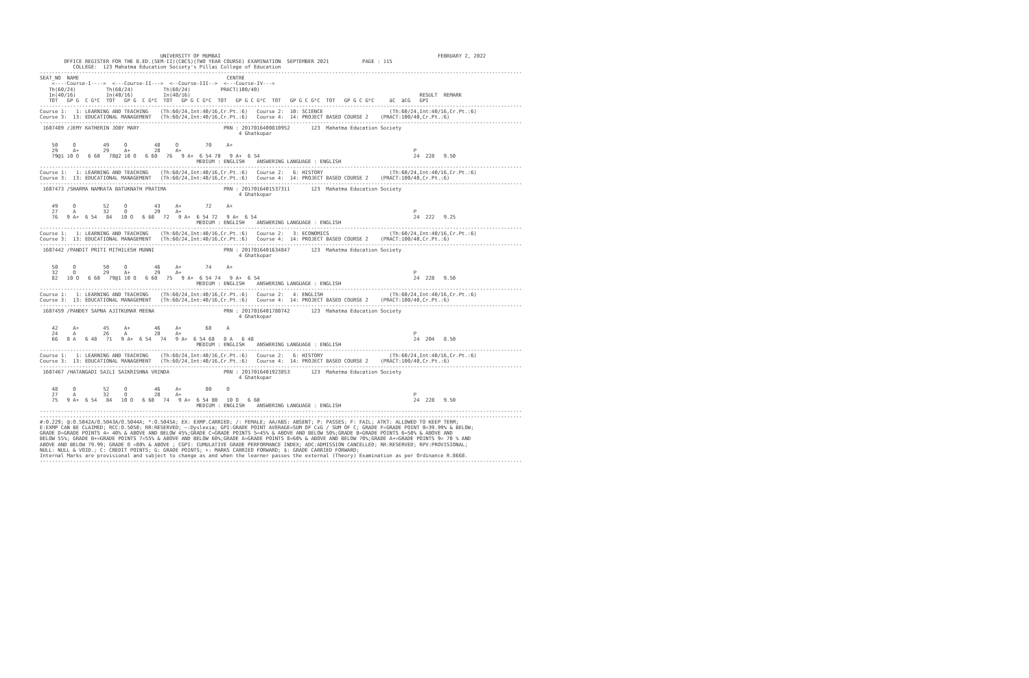UNIVERSITY OF MUMBAI                                                                        FEBRUARY 2, 2022
        OFFICE REGISTER FOR THE B.ED.(SEM-II)(CBCS)(TWO YEAR COURSE) EXAMINATION  SEPTEMBER 2021           PAGE : 115
           COLLEGE:  123 Mahatma Education Society's Pillai College of Education
----------------------------------------------------------------------------------------------------------------------------------------------------------------
SEAT_NO  NAME                                                 CENTRE
    <----Course-I---->  <---Course-II--->  <--Course-III-->  <---Course-IV--->
   Th(60/24)          Th(60/24)          Th(60/24)          PRACT(100/40)
   In(40/16)          In(40/16)          In(40/16)                                                                            RESULT  REMARK
   TOT   GP G  C G*C  TOT   GP G  C G*C  TOT   GP G C G*C  TOT   GP G C G*C  TOT   GP G C G*C  TOT   GP G C G*C     äC  äCG   GPI
----------------------------------------------------------------------------------------------------------------------------------------------------------------
Course 1:   1: LEARNING AND TEACHING    (Th:60/24,Int:40/16,Cr.Pt.:6)   Course 2:  10: SCIENCE                      (Th:60/24,Int:40/16,Cr.Pt.:6)
Course 3:  13: EDUCATIONAL MANAGEMENT   (Th:60/24,Int:40/16,Cr.Pt.:6)   Course 4:  14: PROJECT BASED COURSE 2    (PRACT:100/40,Cr.Pt.:6)
----------------------------------------------------------------------------------------------------------------------------------------------------------------
 1607489 /JEMY KATHERIN JOBY MARY                            PRN : 2017016400810952       123  Mahatma Education Society
                                                                  4 Ghatkopar

    50     O         49     O         48     O         70     A+
    29     A+        29     A+        28     A+                                                                             P
    79@1 10 O   6 60   78@2 10 O   6 60   76   9 A+  6 54 70   9 A+  6 54                                                   24  228   9.50
                                                    MEDIUM : ENGLISH    ANSWERING LANGUAGE : ENGLISH
----------------------------------------------------------------------------------------------------------------------------------------------------------------
Course 1:   1: LEARNING AND TEACHING    (Th:60/24,Int:40/16,Cr.Pt.:6)   Course 2:   6: HISTORY                      (Th:60/24,Int:40/16,Cr.Pt.:6)
Course 3:  13: EDUCATIONAL MANAGEMENT   (Th:60/24,Int:40/16,Cr.Pt.:6)   Course 4:  14: PROJECT BASED COURSE 2    (PRACT:100/40,Cr.Pt.:6)
----------------------------------------------------------------------------------------------------------------------------------------------------------------
 1607473 /SHARMA NAMRATA BATUKNATH PRATIMA                   PRN : 2017016401537311       123  Mahatma Education Society
                                                                  4 Ghatkopar

    49     O         52     O         43     A+        72     A+
    27     A         32     O         29     A+                                                                             P
    76   9 A+  6 54   84   10 O   6 60   72   9 A+  6 54 72   9 A+  6 54                                                    24  222   9.25
                                                    MEDIUM : ENGLISH    ANSWERING LANGUAGE : ENGLISH
----------------------------------------------------------------------------------------------------------------------------------------------------------------
Course 1:   1: LEARNING AND TEACHING    (Th:60/24,Int:40/16,Cr.Pt.:6)   Course 2:   3: ECONOMICS                    (Th:60/24,Int:40/16,Cr.Pt.:6)
Course 3:  13: EDUCATIONAL MANAGEMENT   (Th:60/24,Int:40/16,Cr.Pt.:6)   Course 4:  14: PROJECT BASED COURSE 2    (PRACT:100/40,Cr.Pt.:6)
----------------------------------------------------------------------------------------------------------------------------------------------------------------
 1607442 /PANDIT PRITI MITHILESH MUNNI                       PRN : 2017016401634847       123  Mahatma Education Society
                                                                  4 Ghatkopar

    50     O         50     O         46     A+        74     A+
    32     O         29     A+        29     A+                                                                             P
    82   10 O   6 60   79@1 10 O   6 60   75   9 A+  6 54 74   9 A+  6 54                                                   24  228   9.50
                                                    MEDIUM : ENGLISH    ANSWERING LANGUAGE : ENGLISH
----------------------------------------------------------------------------------------------------------------------------------------------------------------
Course 1:   1: LEARNING AND TEACHING    (Th:60/24,Int:40/16,Cr.Pt.:6)   Course 2:   4: ENGLISH                      (Th:60/24,Int:40/16,Cr.Pt.:6)
Course 3:  13: EDUCATIONAL MANAGEMENT   (Th:60/24,Int:40/16,Cr.Pt.:6)   Course 4:  14: PROJECT BASED COURSE 2    (PRACT:100/40,Cr.Pt.:6)
----------------------------------------------------------------------------------------------------------------------------------------------------------------
 1607459 /PANDEY SAPNA AJITKUMAR MEENA                       PRN : 2017016401780742       123  Mahatma Education Society
                                                                  4 Ghatkopar

    42     A+        45     A+        46     A+        68     A
    24     A         26     A         28     A+                                                                             P
    66   8 A   6 48   71   9 A+  6 54   74   9 A+  6 54 68   8 A   6 48                                                     24  204   8.50
                                                    MEDIUM : ENGLISH    ANSWERING LANGUAGE : ENGLISH
----------------------------------------------------------------------------------------------------------------------------------------------------------------
Course 1:   1: LEARNING AND TEACHING    (Th:60/24,Int:40/16,Cr.Pt.:6)   Course 2:   6: HISTORY                      (Th:60/24,Int:40/16,Cr.Pt.:6)
Course 3:  13: EDUCATIONAL MANAGEMENT   (Th:60/24,Int:40/16,Cr.Pt.:6)   Course 4:  14: PROJECT BASED COURSE 2    (PRACT:100/40,Cr.Pt.:6)
----------------------------------------------------------------------------------------------------------------------------------------------------------------
 1607467 /HATANGADI SAILI SAIKRISHNA VRINDA                  PRN : 2017016401923853       123  Mahatma Education Society
                                                                  4 Ghatkopar

    48     O         52     O         46     A+        80     O
    27     A         32     O         28     A+                                                                             P
    75   9 A+  6 54   84   10 O   6 60   74   9 A+  6 54 80   10 O   6 60                                                   24  228   9.50
                                                    MEDIUM : ENGLISH    ANSWERING LANGUAGE : ENGLISH
----------------------------------------------------------------------------------------------------------------------------------------------------------------
----------------------------------------------------------------------------------------------------------------------------------------------------------------
#:0.229; @:O.5042A/O.5043A/O.5044A; *:O.5045A; EX: EXMP.CARRIED; /: FEMALE; AA/ABS: ABSENT; P: PASSES; F: FAIL; ATKT: ALLOWED TO KEEP TERM;
E:EXMP CAN BE CLAIMED; RCC:O.5050; RR:RESERVED; ~:Dyslexia; GPI:GRADE POINT AVERAGE=SUM OF CxG / SUM OF C; GRADE F=GRADE POINT 0=39.99% & BELOW;
GRADE D=GRADE POINTS 4= 40% & ABOVE AND BELOW 45%;GRADE C=GRADE POINTS 5=45% & ABOVE AND BELOW 50%;GRADE B=GRADE POINTS 6=50% & ABOVE AND
BELOW 55%; GRADE B+=GRADE POINTS 7=55% & ABOVE AND BELOW 60%;GRADE A=GRADE POINTS 8=60% & ABOVE AND BELOW 70%;GRADE A+=GRADE POINTS 9= 70 % AND
ABOVE AND BELOW 79.99; GRADE O =80% & ABOVE ; CGPI: CUMULATIVE GRADE PERFORMANCE INDEX; ADC:ADMISSION CANCELLED; RR:RESERVED; RPV:PROVISIONAL;
NULL: NULL & VOID.; C: CREDIT POINTS; G: GRADE POINTS; +: MARKS CARRIED FORWARD; $: GRADE CARRIED FORWARD;
Internal Marks are provisional and subject to change as and when the learner passes the external (Theory) Examination as per Ordinance R.8668.
----------------------------------------------------------------------------------------------------------------------------------------------------------------